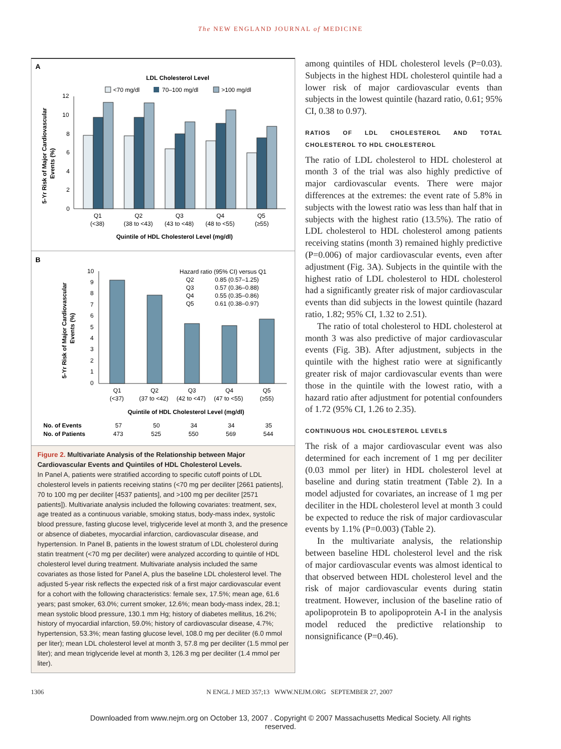The NEW ENGLAND JOURNAL of MEDICINE
A
LDL Cholesterol Level
<70 mg/dl
70–100 mg/dl
>100 mg/dl
12
10
8
6
4
2
0
Q1
(<38)
Q2
(38 to <43)
Q3
(43 to <48)
Q4
(48 to <55)
Q5
(≥55)
Quintile of HDL Cholesterol Level (mg/dl)
5-Yr Risk of Major Cardiovascular
Events (%)
B
10
9
8
7
6
5
4
3
2
1
0
Hazard ratio (95% CI) versus Q1
Q2
0.85 (0.57–1.25)
Q3
0.57 (0.36–0.88)
Q4
0.55 (0.35–0.86)
Q5
0.61 (0.38–0.97)
Q1
(<37)
Q2
(37 to <42)
Q3
(42 to <47)
Q4
(47 to <55)
Q5
(≥55)
Quintile of HDL Cholesterol Level (mg/dl)
5-Yr Risk of Major Cardiovascular
Events (%)
No. of Events
57
50
34
34
35
No. of Patients
473
525
550
569
544
Figure 2. Multivariate Analysis of the Relationship between Major Cardiovascular Events and Quintiles of HDL Cholesterol Levels.
In Panel A, patients were stratified according to specific cutoff points of LDL cholesterol levels in patients receiving statins (<70 mg per deciliter [2661 patients], 70 to 100 mg per deciliter [4537 patients], and >100 mg per deciliter [2571 patients]). Multivariate analysis included the following covariates: treatment, sex, age treated as a continuous variable, smoking status, body-mass index, systolic blood pressure, fasting glucose level, triglyceride level at month 3, and the presence or absence of diabetes, myocardial infarction, cardiovascular disease, and hypertension. In Panel B, patients in the lowest stratum of LDL cholesterol during statin treatment (<70 mg per deciliter) were analyzed according to quintile of HDL cholesterol level during treatment. Multivariate analysis included the same covariates as those listed for Panel A, plus the baseline LDL cholesterol level. The adjusted 5-year risk reflects the expected risk of a first major cardiovascular event for a cohort with the following characteristics: female sex, 17.5%; mean age, 61.6 years; past smoker, 63.0%; current smoker, 12.6%; mean body-mass index, 28.1; mean systolic blood pressure, 130.1 mm Hg; history of diabetes mellitus, 16.2%; history of myocardial infarction, 59.0%; history of cardiovascular disease, 4.7%; hypertension, 53.3%; mean fasting glucose level, 108.0 mg per deciliter (6.0 mmol per liter); mean LDL cholesterol level at month 3, 57.8 mg per deciliter (1.5 mmol per liter); and mean triglyceride level at month 3, 126.3 mg per deciliter (1.4 mmol per liter).
among quintiles of HDL cholesterol levels (P=0.03). Subjects in the highest HDL cholesterol quintile had a lower risk of major cardiovascular events than subjects in the lowest quintile (hazard ratio, 0.61; 95% CI, 0.38 to 0.97).
RATIOS OF LDL CHOLESTEROL AND TOTAL CHOLESTEROL TO HDL CHOLESTEROL
The ratio of LDL cholesterol to HDL cholesterol at month 3 of the trial was also highly predictive of major cardiovascular events. There were major differences at the extremes: the event rate of 5.8% in subjects with the lowest ratio was less than half that in subjects with the highest ratio (13.5%). The ratio of LDL cholesterol to HDL cholesterol among patients receiving statins (month 3) remained highly predictive (P=0.006) of major cardiovascular events, even after adjustment (Fig. 3A). Subjects in the quintile with the highest ratio of LDL cholesterol to HDL cholesterol had a significantly greater risk of major cardiovascular events than did subjects in the lowest quintile (hazard ratio, 1.82; 95% CI, 1.32 to 2.51).
The ratio of total cholesterol to HDL cholesterol at month 3 was also predictive of major cardiovascular events (Fig. 3B). After adjustment, subjects in the quintile with the highest ratio were at significantly greater risk of major cardiovascular events than were those in the quintile with the lowest ratio, with a hazard ratio after adjustment for potential confounders of 1.72 (95% CI, 1.26 to 2.35).
CONTINUOUS HDL CHOLESTEROL LEVELS
The risk of a major cardiovascular event was also determined for each increment of 1 mg per deciliter (0.03 mmol per liter) in HDL cholesterol level at baseline and during statin treatment (Table 2). In a model adjusted for covariates, an increase of 1 mg per deciliter in the HDL cholesterol level at month 3 could be expected to reduce the risk of major cardiovascular events by 1.1% (P=0.003) (Table 2).
In the multivariate analysis, the relationship between baseline HDL cholesterol level and the risk of major cardiovascular events was almost identical to that observed between HDL cholesterol level and the risk of major cardiovascular events during statin treatment. However, inclusion of the baseline ratio of apolipoprotein B to apolipoprotein A-I in the analysis model reduced the predictive relationship to nonsignificance (P=0.46).
1306 N ENGL J MED 357;13 WWW.NEJM.ORG SEPTEMBER 27, 2007
Downloaded from www.nejm.org on October 13, 2007 . Copyright © 2007 Massachusetts Medical Society. All rights
reserved.